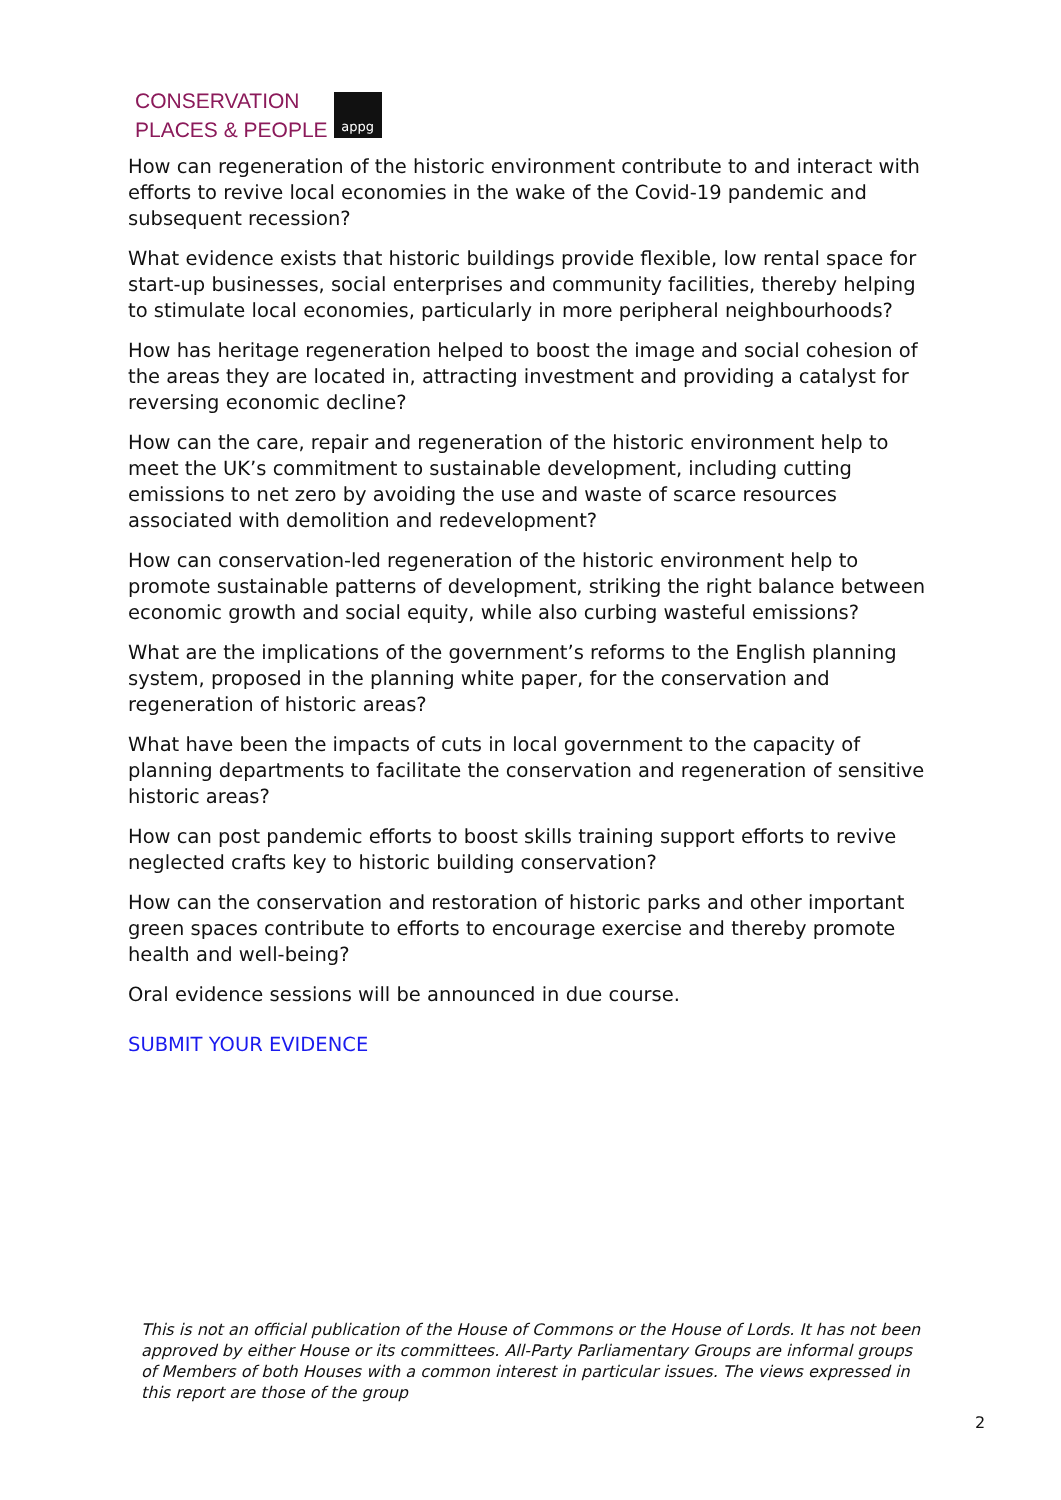CONSERVATION
PLACES & PEOPLE
appg
How can regeneration of the historic environment contribute to and interact with efforts to revive local economies in the wake of the Covid-19 pandemic and subsequent recession?
What evidence exists that historic buildings provide flexible, low rental space for start-up businesses, social enterprises and community facilities, thereby helping to stimulate local economies, particularly in more peripheral neighbourhoods?
How has heritage regeneration helped to boost the image and social cohesion of the areas they are located in, attracting investment and providing a catalyst for reversing economic decline?
How can the care, repair and regeneration of the historic environment help to meet the UK’s commitment to sustainable development, including cutting emissions to net zero by avoiding the use and waste of scarce resources associated with demolition and redevelopment?
How can conservation-led regeneration of the historic environment help to promote sustainable patterns of development, striking the right balance between economic growth and social equity, while also curbing wasteful emissions?
What are the implications of the government’s reforms to the English planning system, proposed in the planning white paper, for the conservation and regeneration of historic areas?
What have been the impacts of cuts in local government to the capacity of planning departments to facilitate the conservation and regeneration of sensitive historic areas?
How can post pandemic efforts to boost skills training support efforts to revive neglected crafts key to historic building conservation?
How can the conservation and restoration of historic parks and other important green spaces contribute to efforts to encourage exercise and thereby promote health and well-being?
Oral evidence sessions will be announced in due course.
SUBMIT YOUR EVIDENCE
This is not an official publication of the House of Commons or the House of Lords. It has not been approved by either House or its committees. All-Party Parliamentary Groups are informal groups of Members of both Houses with a common interest in particular issues. The views expressed in this report are those of the group
2